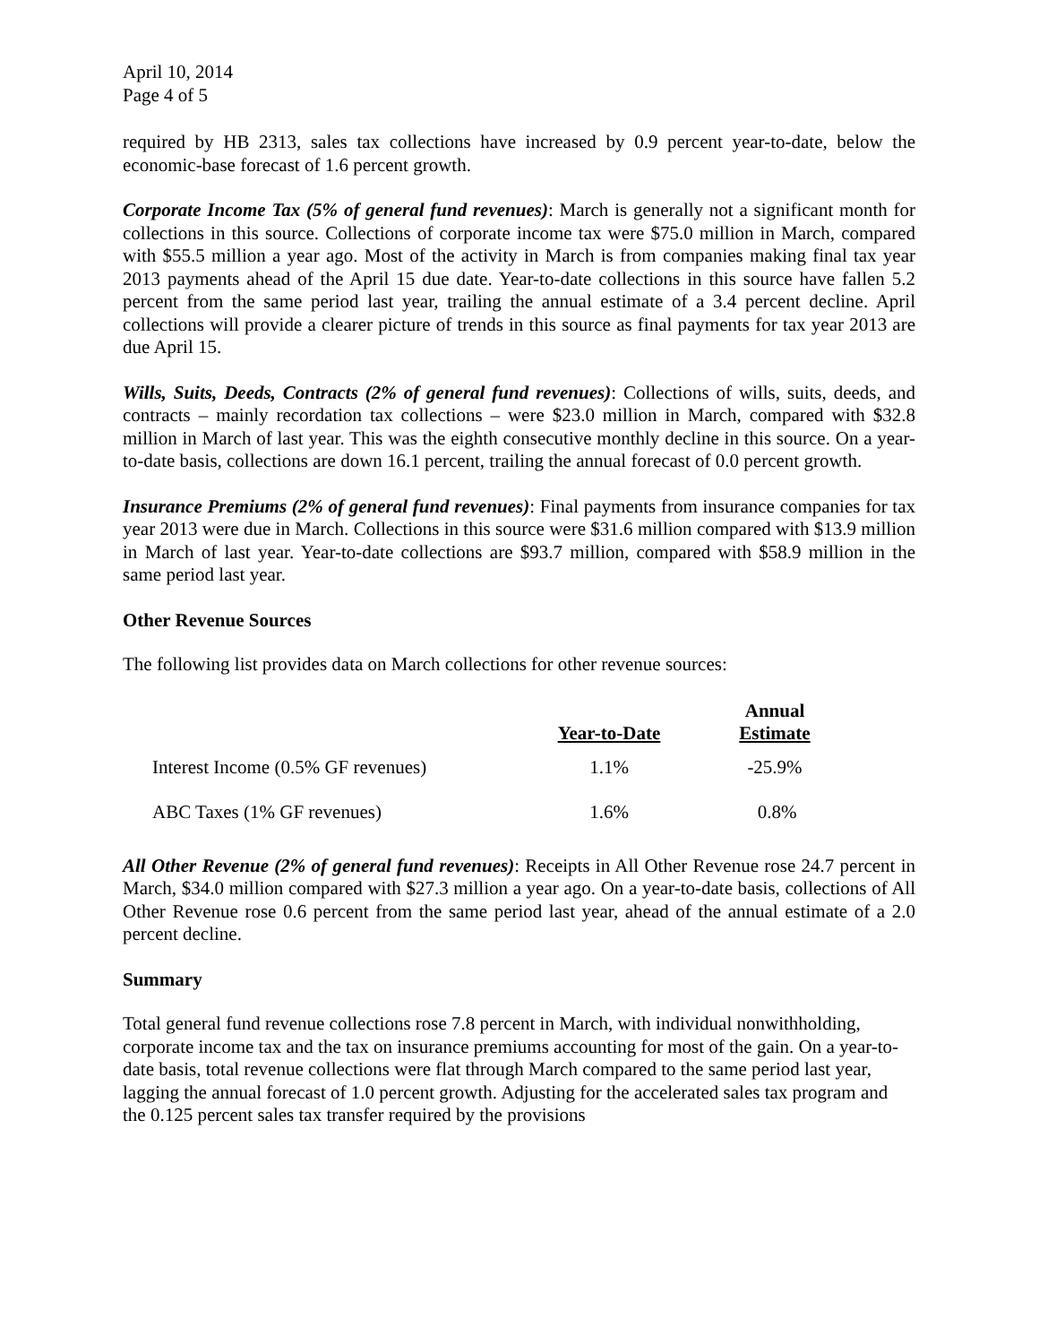April 10, 2014
Page 4 of 5
required by HB 2313, sales tax collections have increased by 0.9 percent year-to-date, below the economic-base forecast of 1.6 percent growth.
Corporate Income Tax (5% of general fund revenues): March is generally not a significant month for collections in this source. Collections of corporate income tax were $75.0 million in March, compared with $55.5 million a year ago. Most of the activity in March is from companies making final tax year 2013 payments ahead of the April 15 due date. Year-to-date collections in this source have fallen 5.2 percent from the same period last year, trailing the annual estimate of a 3.4 percent decline. April collections will provide a clearer picture of trends in this source as final payments for tax year 2013 are due April 15.
Wills, Suits, Deeds, Contracts (2% of general fund revenues): Collections of wills, suits, deeds, and contracts – mainly recordation tax collections – were $23.0 million in March, compared with $32.8 million in March of last year. This was the eighth consecutive monthly decline in this source. On a year-to-date basis, collections are down 16.1 percent, trailing the annual forecast of 0.0 percent growth.
Insurance Premiums (2% of general fund revenues): Final payments from insurance companies for tax year 2013 were due in March. Collections in this source were $31.6 million compared with $13.9 million in March of last year. Year-to-date collections are $93.7 million, compared with $58.9 million in the same period last year.
Other Revenue Sources
The following list provides data on March collections for other revenue sources:
| | Year-to-Date | Annual Estimate |
| --- | --- | --- |
| Interest Income (0.5% GF revenues) | 1.1% | -25.9% |
| ABC Taxes (1% GF revenues) | 1.6% | 0.8% |
All Other Revenue (2% of general fund revenues): Receipts in All Other Revenue rose 24.7 percent in March, $34.0 million compared with $27.3 million a year ago. On a year-to-date basis, collections of All Other Revenue rose 0.6 percent from the same period last year, ahead of the annual estimate of a 2.0 percent decline.
Summary
Total general fund revenue collections rose 7.8 percent in March, with individual nonwithholding, corporate income tax and the tax on insurance premiums accounting for most of the gain. On a year-to-date basis, total revenue collections were flat through March compared to the same period last year, lagging the annual forecast of 1.0 percent growth. Adjusting for the accelerated sales tax program and the 0.125 percent sales tax transfer required by the provisions